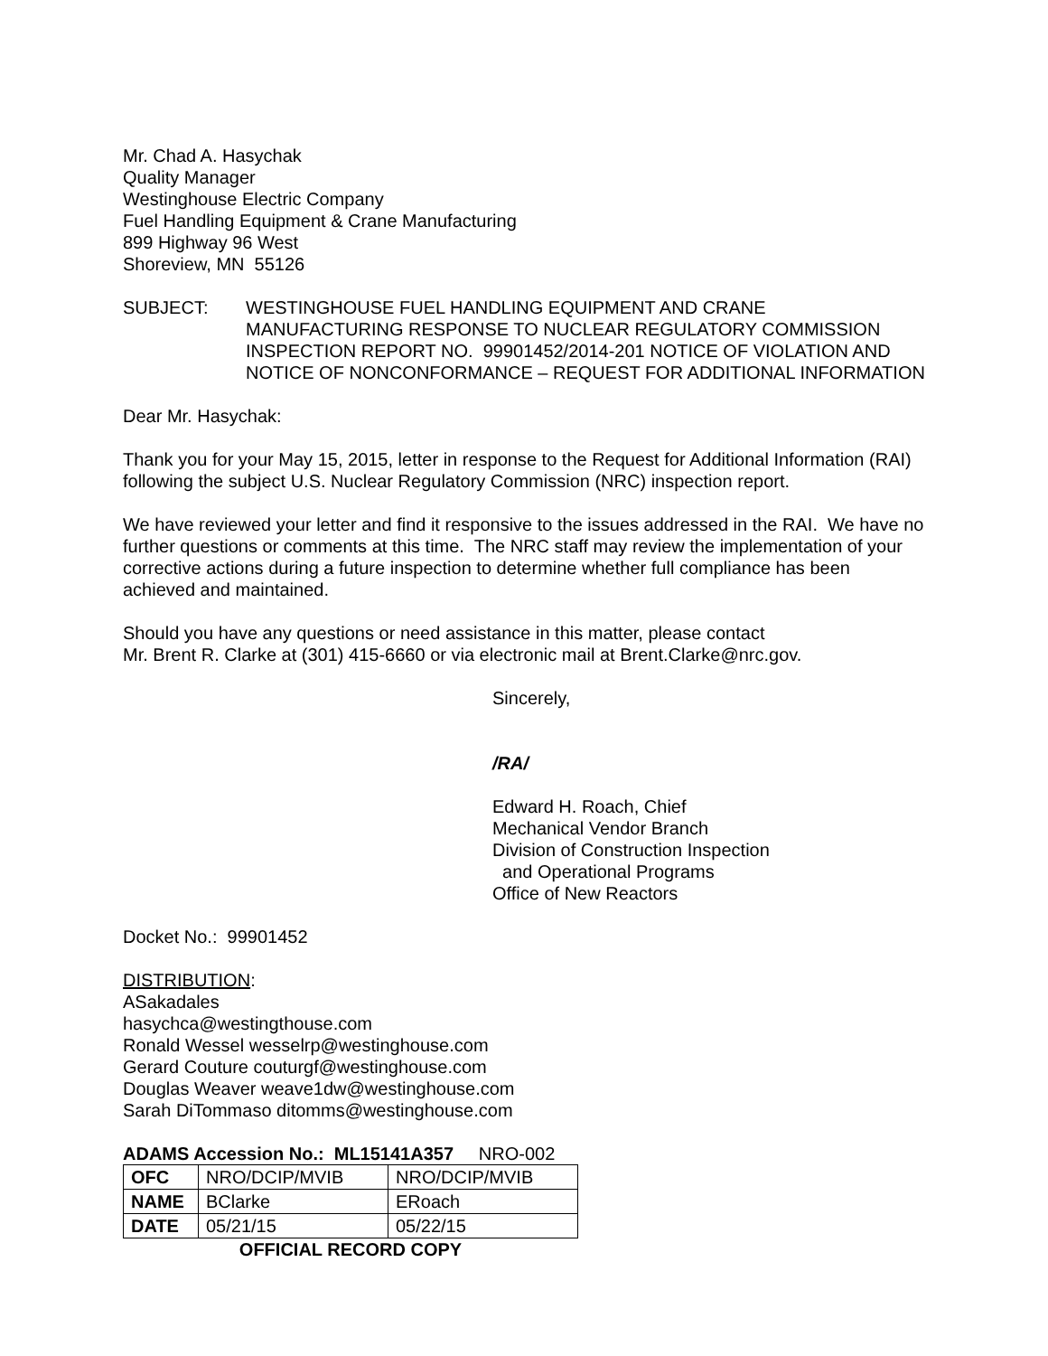Mr. Chad A. Hasychak
Quality Manager
Westinghouse Electric Company
Fuel Handling Equipment & Crane Manufacturing
899 Highway 96 West
Shoreview, MN 55126
SUBJECT: WESTINGHOUSE FUEL HANDLING EQUIPMENT AND CRANE MANUFACTURING RESPONSE TO NUCLEAR REGULATORY COMMISSION INSPECTION REPORT NO. 99901452/2014-201 NOTICE OF VIOLATION AND NOTICE OF NONCONFORMANCE – REQUEST FOR ADDITIONAL INFORMATION
Dear Mr. Hasychak:
Thank you for your May 15, 2015, letter in response to the Request for Additional Information (RAI) following the subject U.S. Nuclear Regulatory Commission (NRC) inspection report.
We have reviewed your letter and find it responsive to the issues addressed in the RAI. We have no further questions or comments at this time. The NRC staff may review the implementation of your corrective actions during a future inspection to determine whether full compliance has been achieved and maintained.
Should you have any questions or need assistance in this matter, please contact
Mr. Brent R. Clarke at (301) 415-6660 or via electronic mail at Brent.Clarke@nrc.gov.
Sincerely,
/RA/
Edward H. Roach, Chief
Mechanical Vendor Branch
Division of Construction Inspection
and Operational Programs
Office of New Reactors
Docket No.: 99901452
DISTRIBUTION:
ASakadales
hasychca@westingthouse.com
Ronald Wessel wesselrp@westinghouse.com
Gerard Couture couturgf@westinghouse.com
Douglas Weaver weave1dw@westinghouse.com
Sarah DiTommaso ditomms@westinghouse.com
ADAMS Accession No.: ML15141A357 NRO-002
| OFC | NRO/DCIP/MVIB | NRO/DCIP/MVIB |
| NAME | BClarke | ERoach |
| DATE | 05/21/15 | 05/22/15 |
OFFICIAL RECORD COPY